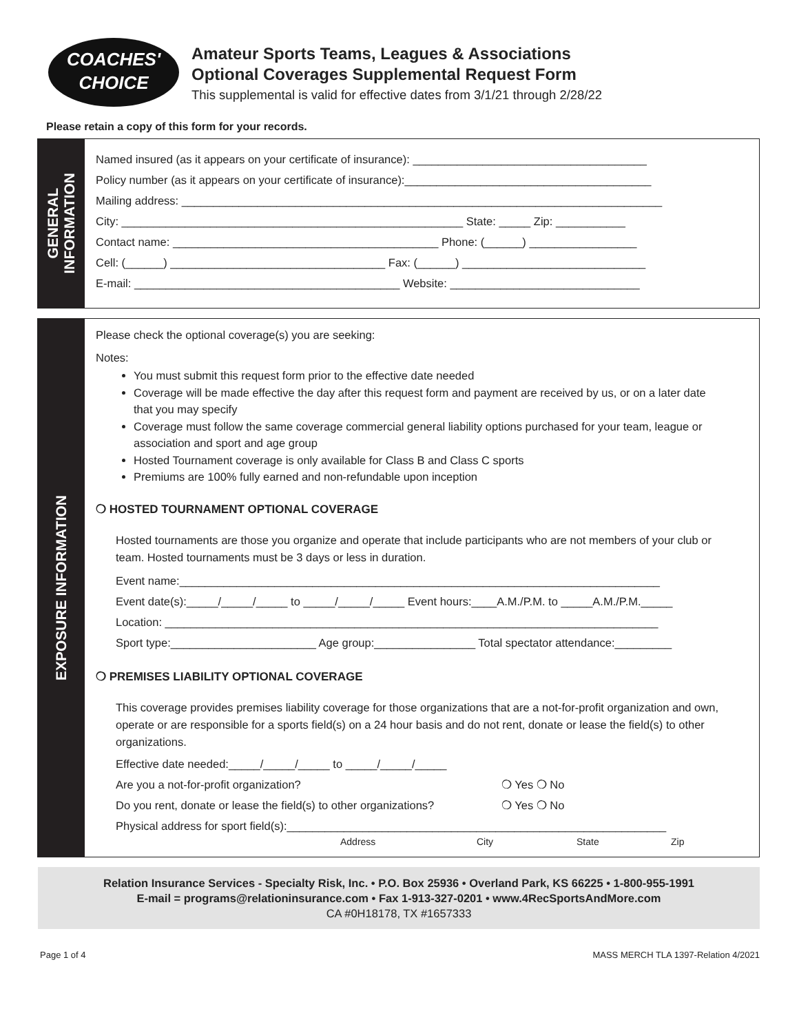COACHES'
CHOICE
Amateur Sports Teams, Leagues & Associations
Optional Coverages Supplemental Request Form
This supplemental is valid for effective dates from 3/1/21 through 2/28/22
Please retain a copy of this form for your records.
GENERAL
INFORMATION
Named insured (as it appears on your certificate of insurance): _____________________________________
Policy number (as it appears on your certificate of insurance):_______________________________________
Mailing address: ____________________________________________________________________________
City: ______________________________________________________ State: _____ Zip: ___________
Contact name: __________________________________________ Phone: (______) _________________
Cell: (______) __________________________________ Fax: (______) _____________________________
E-mail: __________________________________________ Website: ______________________________
EXPOSURE INFORMATION
Please check the optional coverage(s) you are seeking:
Notes:
You must submit this request form prior to the effective date needed
Coverage will be made effective the day after this request form and payment are received by us, or on a later date that you may specify
Coverage must follow the same coverage commercial general liability options purchased for your team, league or association and sport and age group
Hosted Tournament coverage is only available for Class B and Class C sports
Premiums are 100% fully earned and non-refundable upon inception
❍ HOSTED TOURNAMENT OPTIONAL COVERAGE
Hosted tournaments are those you organize and operate that include participants who are not members of your club or team. Hosted tournaments must be 3 days or less in duration.
Event name:____________________________________________________________________________
Event date(s):_____/_____/_____ to _____/_____/_____ Event hours:____A.M./P.M. to _____A.M./P.M._____
Location: ______________________________________________________________________________
Sport type:_______________________ Age group:________________ Total spectator attendance:_________
❍ PREMISES LIABILITY OPTIONAL COVERAGE
This coverage provides premises liability coverage for those organizations that are a not-for-profit organization and own, operate or are responsible for a sports field(s) on a 24 hour basis and do not rent, donate or lease the field(s) to other organizations.
Effective date needed:_____/_____/_____ to _____/_____/_____
Are you a not-for-profit organization? ❍ Yes ❍ No
Do you rent, donate or lease the field(s) to other organizations? ❍ Yes ❍ No
Physical address for sport field(s):____________________________________________________________
Address City State Zip
Relation Insurance Services - Specialty Risk, Inc. • P.O. Box 25936 • Overland Park, KS 66225 • 1-800-955-1991
E-mail = programs@relationinsurance.com • Fax 1-913-327-0201 • www.4RecSportsAndMore.com
CA #0H18178, TX #1657333
Page 1 of 4 MASS MERCH TLA 1397-Relation 4/2021